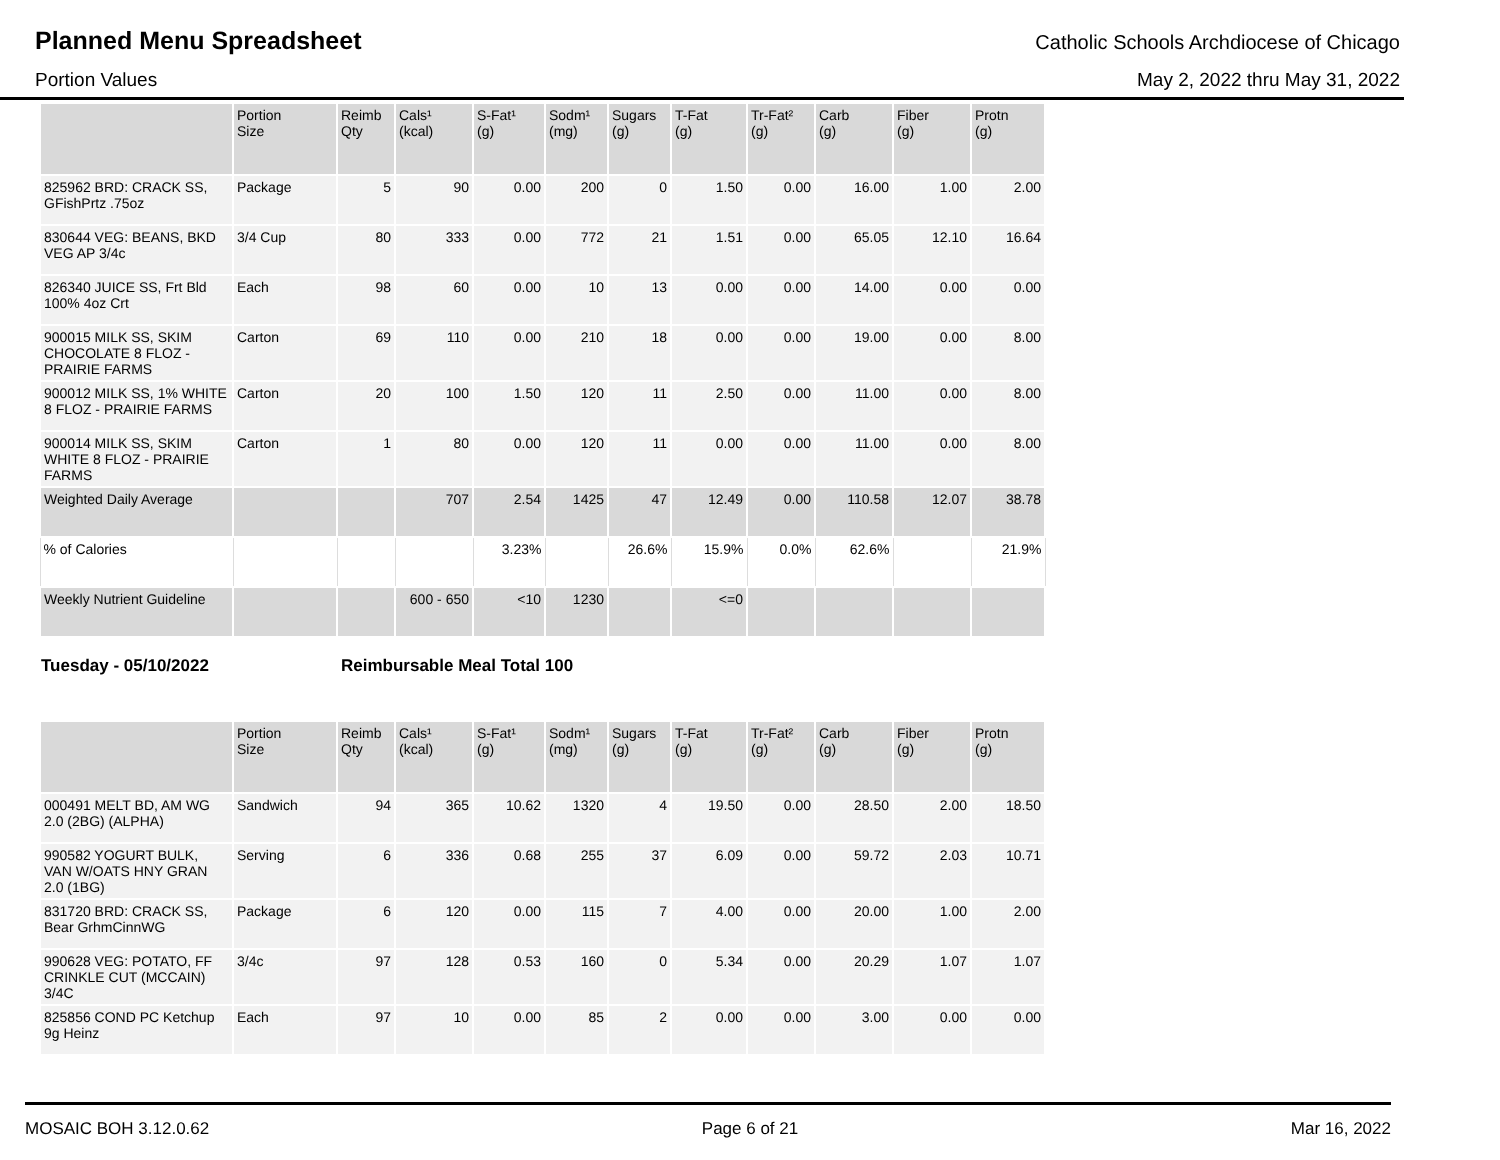Planned Menu Spreadsheet
Catholic Schools Archdiocese of Chicago
Portion Values May 2, 2022 thru May 31, 2022
| | Portion Size | Reimb Qty | Cals¹ (kcal) | S-Fat¹ (g) | Sodm¹ (mg) | Sugars (g) | T-Fat (g) | Tr-Fat² (g) | Carb (g) | Fiber (g) | Protn (g) |
| --- | --- | --- | --- | --- | --- | --- | --- | --- | --- | --- | --- |
| 825962 BRD: CRACK SS, GFishPrtz .75oz | Package | 5 | 90 | 0.00 | 200 | 0 | 1.50 | 0.00 | 16.00 | 1.00 | 2.00 |
| 830644 VEG: BEANS, BKD VEG AP 3/4c | 3/4 Cup | 80 | 333 | 0.00 | 772 | 21 | 1.51 | 0.00 | 65.05 | 12.10 | 16.64 |
| 826340 JUICE SS, Frt Bld 100% 4oz Crt | Each | 98 | 60 | 0.00 | 10 | 13 | 0.00 | 0.00 | 14.00 | 0.00 | 0.00 |
| 900015 MILK SS, SKIM CHOCOLATE 8 FLOZ - PRAIRIE FARMS | Carton | 69 | 110 | 0.00 | 210 | 18 | 0.00 | 0.00 | 19.00 | 0.00 | 8.00 |
| 900012 MILK SS, 1% WHITE 8 FLOZ - PRAIRIE FARMS | Carton | 20 | 100 | 1.50 | 120 | 11 | 2.50 | 0.00 | 11.00 | 0.00 | 8.00 |
| 900014 MILK SS, SKIM WHITE 8 FLOZ - PRAIRIE FARMS | Carton | 1 | 80 | 0.00 | 120 | 11 | 0.00 | 0.00 | 11.00 | 0.00 | 8.00 |
| Weighted Daily Average | | | 707 | 2.54 | 1425 | 47 | 12.49 | 0.00 | 110.58 | 12.07 | 38.78 |
| % of Calories | | | | 3.23% | | 26.6% | 15.9% | 0.0% | 62.6% | | 21.9% |
| Weekly Nutrient Guideline | | | 600 - 650 | <10 | 1230 | | <=0 | | | | |
Tuesday - 05/10/2022 Reimbursable Meal Total 100
| | Portion Size | Reimb Qty | Cals¹ (kcal) | S-Fat¹ (g) | Sodm¹ (mg) | Sugars (g) | T-Fat (g) | Tr-Fat² (g) | Carb (g) | Fiber (g) | Protn (g) |
| --- | --- | --- | --- | --- | --- | --- | --- | --- | --- | --- | --- |
| 000491 MELT BD, AM WG 2.0 (2BG) (ALPHA) | Sandwich | 94 | 365 | 10.62 | 1320 | 4 | 19.50 | 0.00 | 28.50 | 2.00 | 18.50 |
| 990582 YOGURT BULK, VAN W/OATS HNY GRAN 2.0 (1BG) | Serving | 6 | 336 | 0.68 | 255 | 37 | 6.09 | 0.00 | 59.72 | 2.03 | 10.71 |
| 831720 BRD: CRACK SS, Bear GrhmCinnWG | Package | 6 | 120 | 0.00 | 115 | 7 | 4.00 | 0.00 | 20.00 | 1.00 | 2.00 |
| 990628 VEG: POTATO, FF CRINKLE CUT (MCCAIN) 3/4C | 3/4c | 97 | 128 | 0.53 | 160 | 0 | 5.34 | 0.00 | 20.29 | 1.07 | 1.07 |
| 825856 COND PC Ketchup 9g Heinz | Each | 97 | 10 | 0.00 | 85 | 2 | 0.00 | 0.00 | 3.00 | 0.00 | 0.00 |
MOSAIC BOH 3.12.0.62 Page 6 of 21 Mar 16, 2022